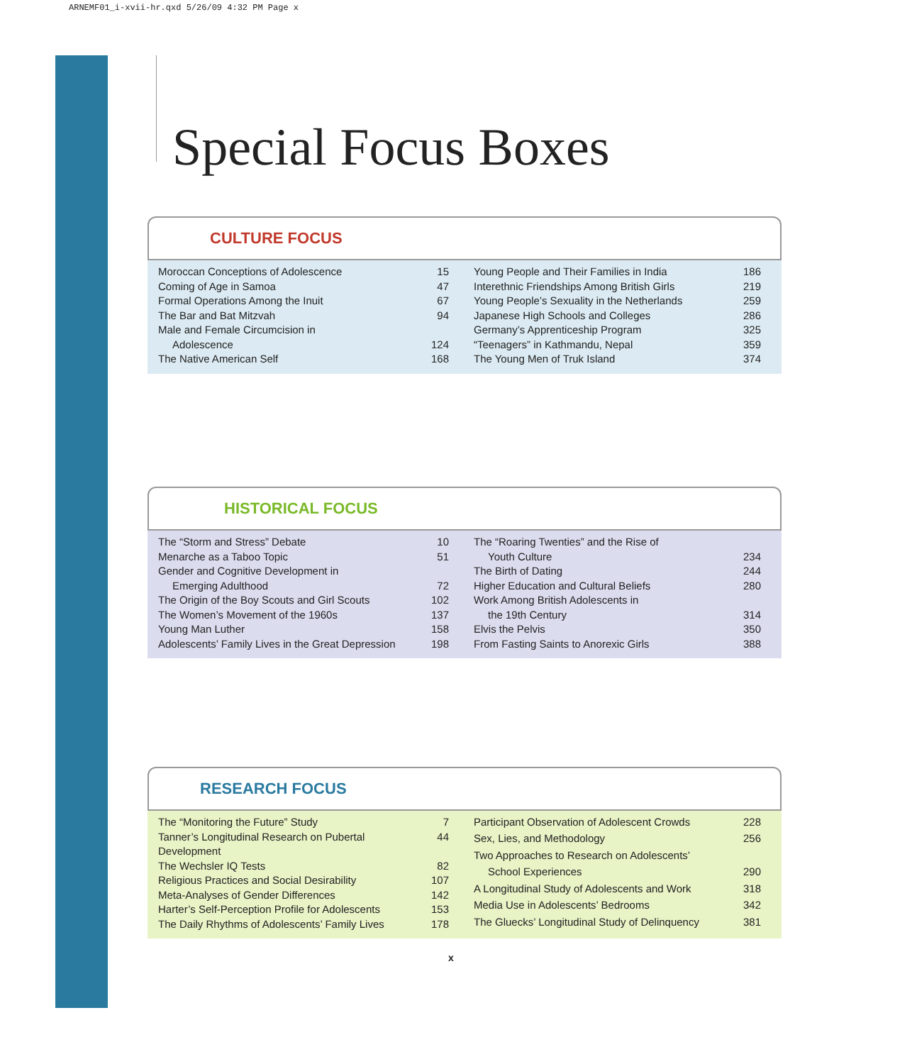ARNEMF01_i-xvii-hr.qxd 5/26/09 4:32 PM Page x
Special Focus Boxes
CULTURE FOCUS
| Moroccan Conceptions of Adolescence | 15 |
| Coming of Age in Samoa | 47 |
| Formal Operations Among the Inuit | 67 |
| The Bar and Bat Mitzvah | 94 |
| Male and Female Circumcision in | |
| Adolescence | 124 |
| The Native American Self | 168 |
| Young People and Their Families in India | 186 |
| Interethnic Friendships Among British Girls | 219 |
| Young People’s Sexuality in the Netherlands | 259 |
| Japanese High Schools and Colleges | 286 |
| Germany’s Apprenticeship Program | 325 |
| “Teenagers” in Kathmandu, Nepal | 359 |
| The Young Men of Truk Island | 374 |
HISTORICAL FOCUS
| The “Storm and Stress” Debate | 10 |
| Menarche as a Taboo Topic | 51 |
| Gender and Cognitive Development in | |
| Emerging Adulthood | 72 |
| The Origin of the Boy Scouts and Girl Scouts | 102 |
| The Women’s Movement of the 1960s | 137 |
| Young Man Luther | 158 |
| Adolescents’ Family Lives in the Great Depression | 198 |
| The “Roaring Twenties” and the Rise of | |
| Youth Culture | 234 |
| The Birth of Dating | 244 |
| Higher Education and Cultural Beliefs | 280 |
| Work Among British Adolescents in | |
| the 19th Century | 314 |
| Elvis the Pelvis | 350 |
| From Fasting Saints to Anorexic Girls | 388 |
RESEARCH FOCUS
| The “Monitoring the Future” Study | 7 |
| Tanner’s Longitudinal Research on Pubertal Development | 44 |
| The Wechsler IQ Tests | 82 |
| Religious Practices and Social Desirability | 107 |
| Meta-Analyses of Gender Differences | 142 |
| Harter’s Self-Perception Profile for Adolescents | 153 |
| The Daily Rhythms of Adolescents’ Family Lives | 178 |
| Participant Observation of Adolescent Crowds | 228 |
| Sex, Lies, and Methodology | 256 |
| Two Approaches to Research on Adolescents’ | |
| School Experiences | 290 |
| A Longitudinal Study of Adolescents and Work | 318 |
| Media Use in Adolescents’ Bedrooms | 342 |
| The Gluecks’ Longitudinal Study of Delinquency | 381 |
x